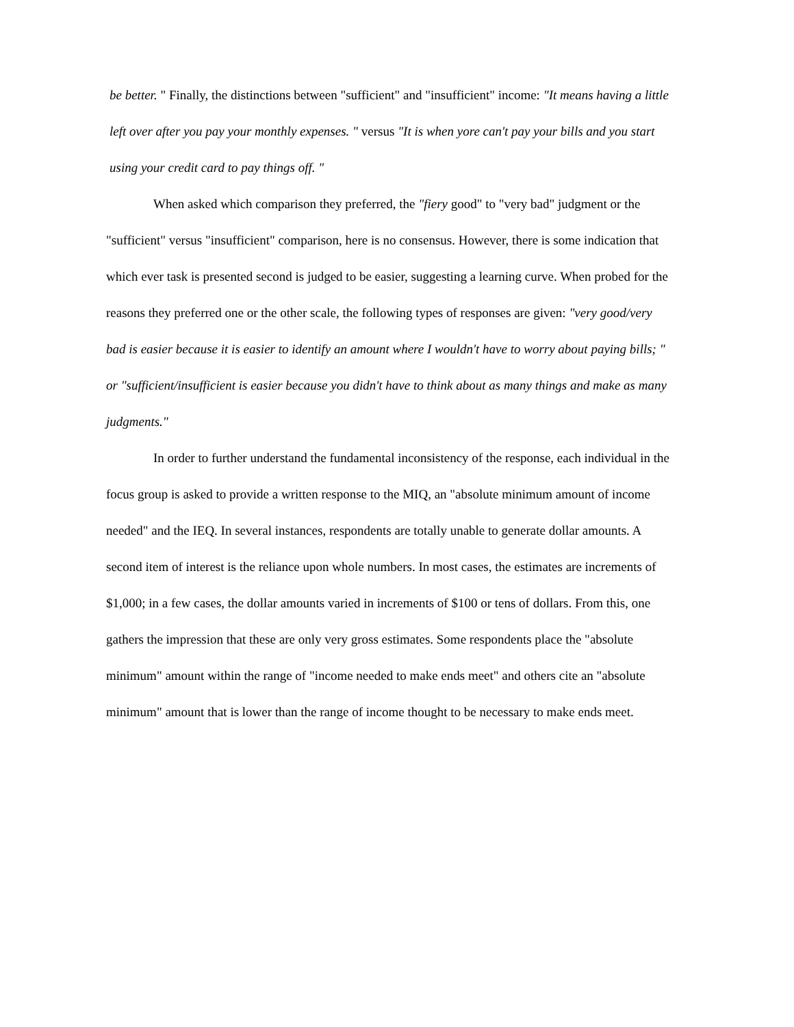be better. " Finally, the distinctions between "sufficient" and "insufficient" income: "It means having a little left over after you pay your monthly expenses. " versus "It is when yore can't pay your bills and you start using your credit card to pay things off. "
When asked which comparison they preferred, the "fiery good" to "very bad" judgment or the "sufficient" versus "insufficient" comparison, here is no consensus. However, there is some indication that which ever task is presented second is judged to be easier, suggesting a learning curve. When probed for the reasons they preferred one or the other scale, the following types of responses are given: "very good/very bad is easier because it is easier to identify an amount where I wouldn't have to worry about paying bills; " or "sufficient/insufficient is easier because you didn't have to think about as many things and make as many judgments."
In order to further understand the fundamental inconsistency of the response, each individual in the focus group is asked to provide a written response to the MIQ, an "absolute minimum amount of income needed" and the IEQ. In several instances, respondents are totally unable to generate dollar amounts. A second item of interest is the reliance upon whole numbers. In most cases, the estimates are increments of $1,000; in a few cases, the dollar amounts varied in increments of $100 or tens of dollars. From this, one gathers the impression that these are only very gross estimates. Some respondents place the "absolute minimum" amount within the range of "income needed to make ends meet" and others cite an "absolute minimum" amount that is lower than the range of income thought to be necessary to make ends meet.